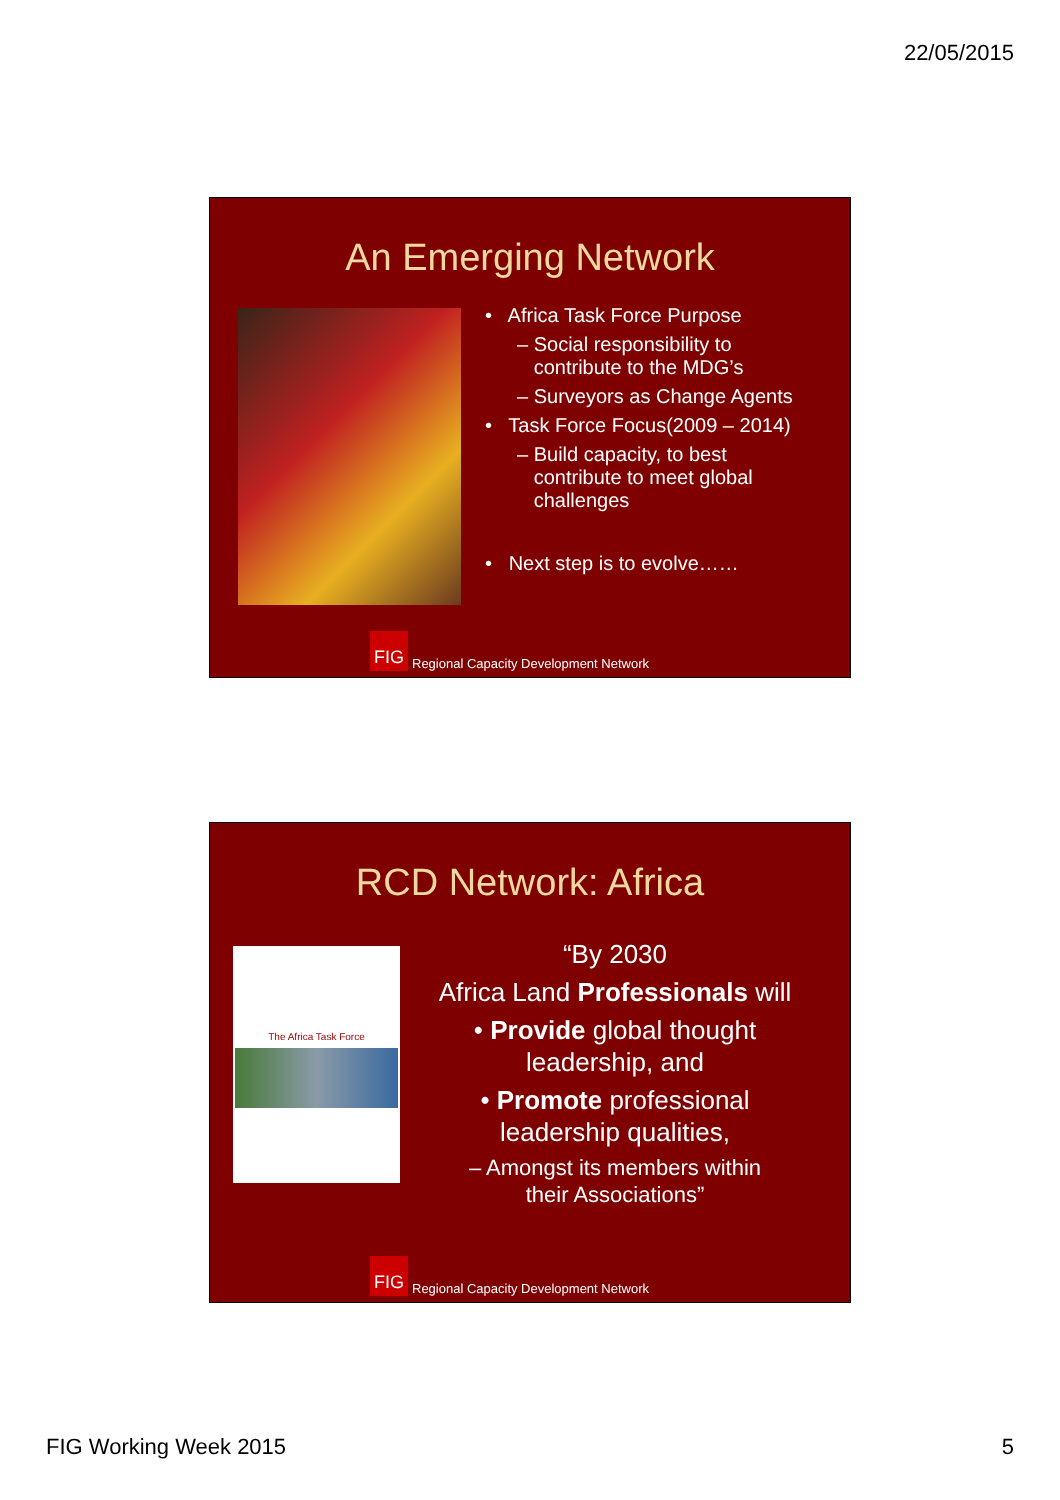22/05/2015
An Emerging Network
• Africa Task Force Purpose
– Social responsibility to
contribute to the MDG’s
– Surveyors as Change Agents
• Task Force Focus(2009 – 2014)
– Build capacity, to best
contribute to meet global
challenges
• Next step is to evolve……
FIG
Regional Capacity Development Network
RCD Network: Africa
The Africa Task Force
“By 2030
Africa Land Professionals will
• Provide global thought
leadership, and
• Promote professional
leadership qualities,
– Amongst its members within
their Associations”
FIG
Regional Capacity Development Network
FIG Working Week 2015 5